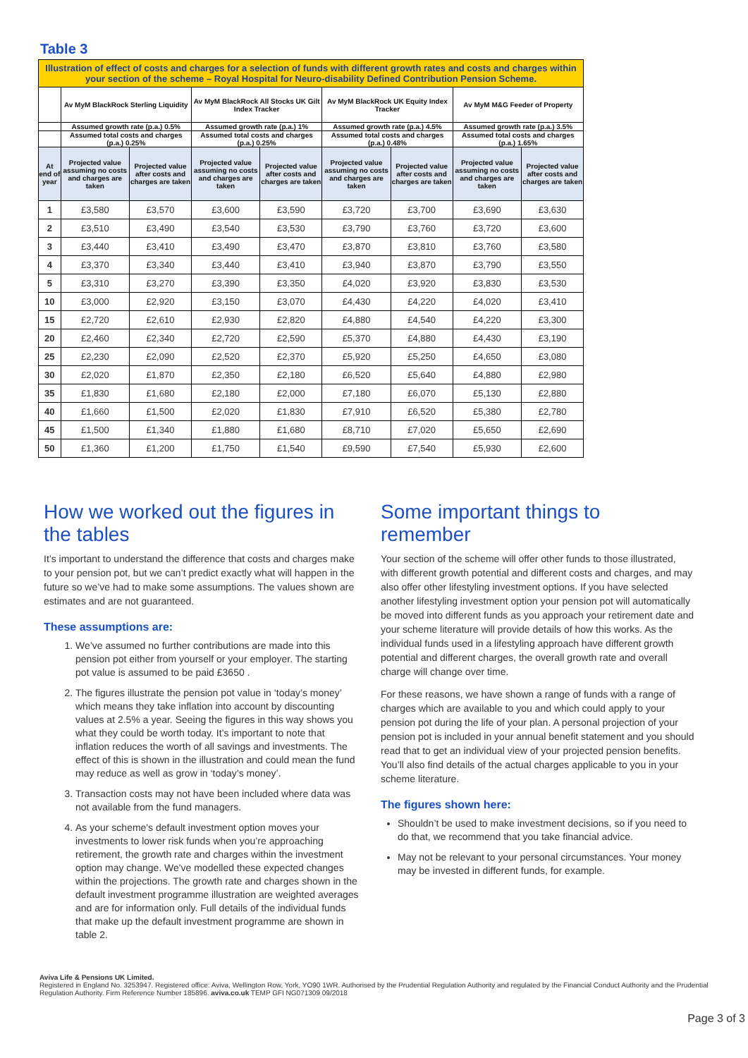Table 3
| Illustration of effect of costs and charges for a selection of funds with different growth rates and costs and charges within your section of the scheme – Royal Hospital for Neuro-disability Defined Contribution Pension Scheme. | | | | | | | | |
| --- | --- | --- | --- | --- | --- | --- | --- | --- |
| | Av MyM BlackRock Sterling Liquidity | | Av MyM BlackRock All Stocks UK Gilt Index Tracker | | Av MyM BlackRock UK Equity Index Tracker | | Av MyM M&G Feeder of Property | |
| | Assumed growth rate (p.a.) 0.5% | | Assumed growth rate (p.a.) 1% | | Assumed growth rate (p.a.) 4.5% | | Assumed growth rate (p.a.) 3.5% | |
| | Assumed total costs and charges (p.a.) 0.25% | | Assumed total costs and charges (p.a.) 0.25% | | Assumed total costs and charges (p.a.) 0.48% | | Assumed total costs and charges (p.a.) 1.65% | |
| At end of year | Projected value assuming no costs and charges are taken | Projected value after costs and charges are taken | Projected value assuming no costs and charges are taken | Projected value after costs and charges are taken | Projected value assuming no costs and charges are taken | Projected value after costs and charges are taken | Projected value assuming no costs and charges are taken | Projected value after costs and charges are taken |
| 1 | £3,580 | £3,570 | £3,600 | £3,590 | £3,720 | £3,700 | £3,690 | £3,630 |
| 2 | £3,510 | £3,490 | £3,540 | £3,530 | £3,790 | £3,760 | £3,720 | £3,600 |
| 3 | £3,440 | £3,410 | £3,490 | £3,470 | £3,870 | £3,810 | £3,760 | £3,580 |
| 4 | £3,370 | £3,340 | £3,440 | £3,410 | £3,940 | £3,870 | £3,790 | £3,550 |
| 5 | £3,310 | £3,270 | £3,390 | £3,350 | £4,020 | £3,920 | £3,830 | £3,530 |
| 10 | £3,000 | £2,920 | £3,150 | £3,070 | £4,430 | £4,220 | £4,020 | £3,410 |
| 15 | £2,720 | £2,610 | £2,930 | £2,820 | £4,880 | £4,540 | £4,220 | £3,300 |
| 20 | £2,460 | £2,340 | £2,720 | £2,590 | £5,370 | £4,880 | £4,430 | £3,190 |
| 25 | £2,230 | £2,090 | £2,520 | £2,370 | £5,920 | £5,250 | £4,650 | £3,080 |
| 30 | £2,020 | £1,870 | £2,350 | £2,180 | £6,520 | £5,640 | £4,880 | £2,980 |
| 35 | £1,830 | £1,680 | £2,180 | £2,000 | £7,180 | £6,070 | £5,130 | £2,880 |
| 40 | £1,660 | £1,500 | £2,020 | £1,830 | £7,910 | £6,520 | £5,380 | £2,780 |
| 45 | £1,500 | £1,340 | £1,880 | £1,680 | £8,710 | £7,020 | £5,650 | £2,690 |
| 50 | £1,360 | £1,200 | £1,750 | £1,540 | £9,590 | £7,540 | £5,930 | £2,600 |
How we worked out the figures in the tables
It’s important to understand the difference that costs and charges make to your pension pot, but we can’t predict exactly what will happen in the future so we’ve had to make some assumptions. The values shown are estimates and are not guaranteed.
These assumptions are:
1. We’ve assumed no further contributions are made into this pension pot either from yourself or your employer. The starting pot value is assumed to be paid £3650 .
2. The figures illustrate the pension pot value in ‘today’s money’ which means they take inflation into account by discounting values at 2.5% a year. Seeing the figures in this way shows you what they could be worth today. It’s important to note that inflation reduces the worth of all savings and investments. The effect of this is shown in the illustration and could mean the fund may reduce as well as grow in ‘today’s money’.
3. Transaction costs may not have been included where data was not available from the fund managers.
4. As your scheme's default investment option moves your investments to lower risk funds when you’re approaching retirement, the growth rate and charges within the investment option may change. We've modelled these expected changes within the projections. The growth rate and charges shown in the default investment programme illustration are weighted averages and are for information only. Full details of the individual funds that make up the default investment programme are shown in table 2.
Some important things to remember
Your section of the scheme will offer other funds to those illustrated, with different growth potential and different costs and charges, and may also offer other lifestyling investment options. If you have selected another lifestyling investment option your pension pot will automatically be moved into different funds as you approach your retirement date and your scheme literature will provide details of how this works. As the individual funds used in a lifestyling approach have different growth potential and different charges, the overall growth rate and overall charge will change over time.
For these reasons, we have shown a range of funds with a range of charges which are available to you and which could apply to your pension pot during the life of your plan. A personal projection of your pension pot is included in your annual benefit statement and you should read that to get an individual view of your projected pension benefits. You’ll also find details of the actual charges applicable to you in your scheme literature.
The figures shown here:
Shouldn’t be used to make investment decisions, so if you need to do that, we recommend that you take financial advice.
May not be relevant to your personal circumstances. Your money may be invested in different funds, for example.
Aviva Life & Pensions UK Limited.
Registered in England No. 3253947. Registered office: Aviva, Wellington Row, York, YO90 1WR. Authorised by the Prudential Regulation Authority and regulated by the Financial Conduct Authority and the Prudential Regulation Authority. Firm Reference Number 185896. aviva.co.uk TEMP GFI NG071309 09/2018
Page 3 of 3